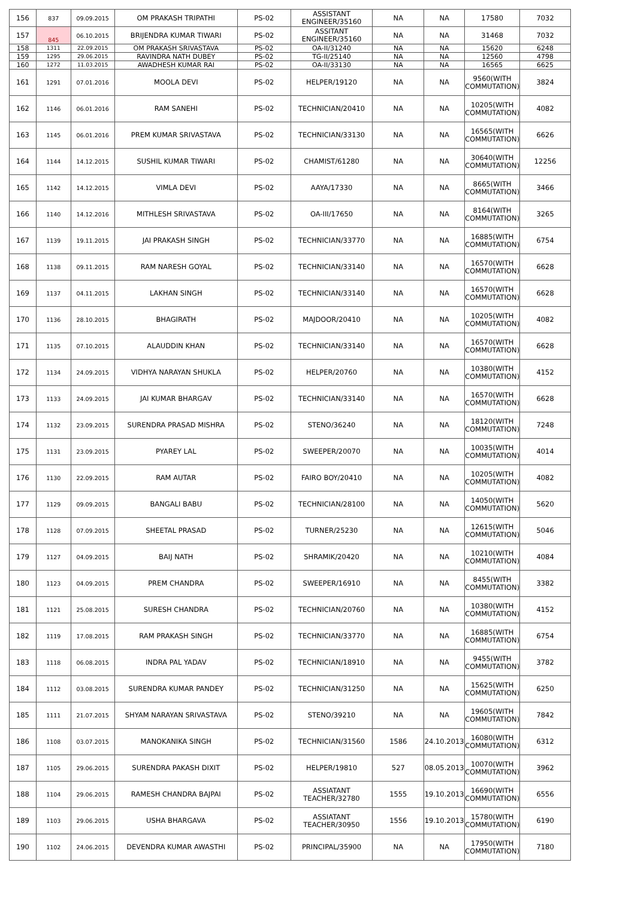| 156 | 837 | 09.09.2015 | OM PRAKASH TRIPATHI | PS-02 | ASSISTANT ENGINEER/35160 | NA | NA | 17580 | 7032 |
| 157 | 845 | 06.10.2015 | BRIJENDRA KUMAR TIWARI | PS-02 | ASSITANT ENGINEER/35160 | NA | NA | 31468 | 7032 |
| 158 | 1311 | 22.09.2015 | OM PRAKASH SRIVASTAVA | PS-02 | OA-II/31240 | NA | NA | 15620 | 6248 |
| 159 | 1295 | 29.06.2015 | RAVINDRA NATH DUBEY | PS-02 | TG-II/25140 | NA | NA | 12560 | 4798 |
| 160 | 1272 | 11.03.2015 | AWADHESH KUMAR RAI | PS-02 | OA-II/33130 | NA | NA | 16565 | 6625 |
| 161 | 1291 | 07.01.2016 | MOOLA DEVI | PS-02 | HELPER/19120 | NA | NA | 9560(WITH COMMUTATION) | 3824 |
| 162 | 1146 | 06.01.2016 | RAM SANEHI | PS-02 | TECHNICIAN/20410 | NA | NA | 10205(WITH COMMUTATION) | 4082 |
| 163 | 1145 | 06.01.2016 | PREM KUMAR SRIVASTAVA | PS-02 | TECHNICIAN/33130 | NA | NA | 16565(WITH COMMUTATION) | 6626 |
| 164 | 1144 | 14.12.2015 | SUSHIL KUMAR TIWARI | PS-02 | CHAMIST/61280 | NA | NA | 30640(WITH COMMUTATION) | 12256 |
| 165 | 1142 | 14.12.2015 | VIMLA DEVI | PS-02 | AAYA/17330 | NA | NA | 8665(WITH COMMUTATION) | 3466 |
| 166 | 1140 | 14.12.2016 | MITHLESH SRIVASTAVA | PS-02 | OA-III/17650 | NA | NA | 8164(WITH COMMUTATION) | 3265 |
| 167 | 1139 | 19.11.2015 | JAI PRAKASH SINGH | PS-02 | TECHNICIAN/33770 | NA | NA | 16885(WITH COMMUTATION) | 6754 |
| 168 | 1138 | 09.11.2015 | RAM NARESH GOYAL | PS-02 | TECHNICIAN/33140 | NA | NA | 16570(WITH COMMUTATION) | 6628 |
| 169 | 1137 | 04.11.2015 | LAKHAN SINGH | PS-02 | TECHNICIAN/33140 | NA | NA | 16570(WITH COMMUTATION) | 6628 |
| 170 | 1136 | 28.10.2015 | BHAGIRATH | PS-02 | MAJDOOR/20410 | NA | NA | 10205(WITH COMMUTATION) | 4082 |
| 171 | 1135 | 07.10.2015 | ALAUDDIN KHAN | PS-02 | TECHNICIAN/33140 | NA | NA | 16570(WITH COMMUTATION) | 6628 |
| 172 | 1134 | 24.09.2015 | VIDHYA NARAYAN SHUKLA | PS-02 | HELPER/20760 | NA | NA | 10380(WITH COMMUTATION) | 4152 |
| 173 | 1133 | 24.09.2015 | JAI KUMAR BHARGAV | PS-02 | TECHNICIAN/33140 | NA | NA | 16570(WITH COMMUTATION) | 6628 |
| 174 | 1132 | 23.09.2015 | SURENDRA PRASAD MISHRA | PS-02 | STENO/36240 | NA | NA | 18120(WITH COMMUTATION) | 7248 |
| 175 | 1131 | 23.09.2015 | PYAREY LAL | PS-02 | SWEEPER/20070 | NA | NA | 10035(WITH COMMUTATION) | 4014 |
| 176 | 1130 | 22.09.2015 | RAM AUTAR | PS-02 | FAIRO BOY/20410 | NA | NA | 10205(WITH COMMUTATION) | 4082 |
| 177 | 1129 | 09.09.2015 | BANGALI BABU | PS-02 | TECHNICIAN/28100 | NA | NA | 14050(WITH COMMUTATION) | 5620 |
| 178 | 1128 | 07.09.2015 | SHEETAL PRASAD | PS-02 | TURNER/25230 | NA | NA | 12615(WITH COMMUTATION) | 5046 |
| 179 | 1127 | 04.09.2015 | BAIJ NATH | PS-02 | SHRAMIK/20420 | NA | NA | 10210(WITH COMMUTATION) | 4084 |
| 180 | 1123 | 04.09.2015 | PREM CHANDRA | PS-02 | SWEEPER/16910 | NA | NA | 8455(WITH COMMUTATION) | 3382 |
| 181 | 1121 | 25.08.2015 | SURESH CHANDRA | PS-02 | TECHNICIAN/20760 | NA | NA | 10380(WITH COMMUTATION) | 4152 |
| 182 | 1119 | 17.08.2015 | RAM PRAKASH SINGH | PS-02 | TECHNICIAN/33770 | NA | NA | 16885(WITH COMMUTATION) | 6754 |
| 183 | 1118 | 06.08.2015 | INDRA PAL YADAV | PS-02 | TECHNICIAN/18910 | NA | NA | 9455(WITH COMMUTATION) | 3782 |
| 184 | 1112 | 03.08.2015 | SURENDRA KUMAR PANDEY | PS-02 | TECHNICIAN/31250 | NA | NA | 15625(WITH COMMUTATION) | 6250 |
| 185 | 1111 | 21.07.2015 | SHYAM NARAYAN SRIVASTAVA | PS-02 | STENO/39210 | NA | NA | 19605(WITH COMMUTATION) | 7842 |
| 186 | 1108 | 03.07.2015 | MANOKANIKA SINGH | PS-02 | TECHNICIAN/31560 | 1586 | 24.10.2013 | 16080(WITH COMMUTATION) | 6312 |
| 187 | 1105 | 29.06.2015 | SURENDRA PAKASH DIXIT | PS-02 | HELPER/19810 | 527 | 08.05.2013 | 10070(WITH COMMUTATION) | 3962 |
| 188 | 1104 | 29.06.2015 | RAMESH CHANDRA BAJPAI | PS-02 | ASSIATANT TEACHER/32780 | 1555 | 19.10.2013 | 16690(WITH COMMUTATION) | 6556 |
| 189 | 1103 | 29.06.2015 | USHA BHARGAVA | PS-02 | ASSIATANT TEACHER/30950 | 1556 | 19.10.2013 | 15780(WITH COMMUTATION) | 6190 |
| 190 | 1102 | 24.06.2015 | DEVENDRA KUMAR AWASTHI | PS-02 | PRINCIPAL/35900 | NA | NA | 17950(WITH COMMUTATION) | 7180 |